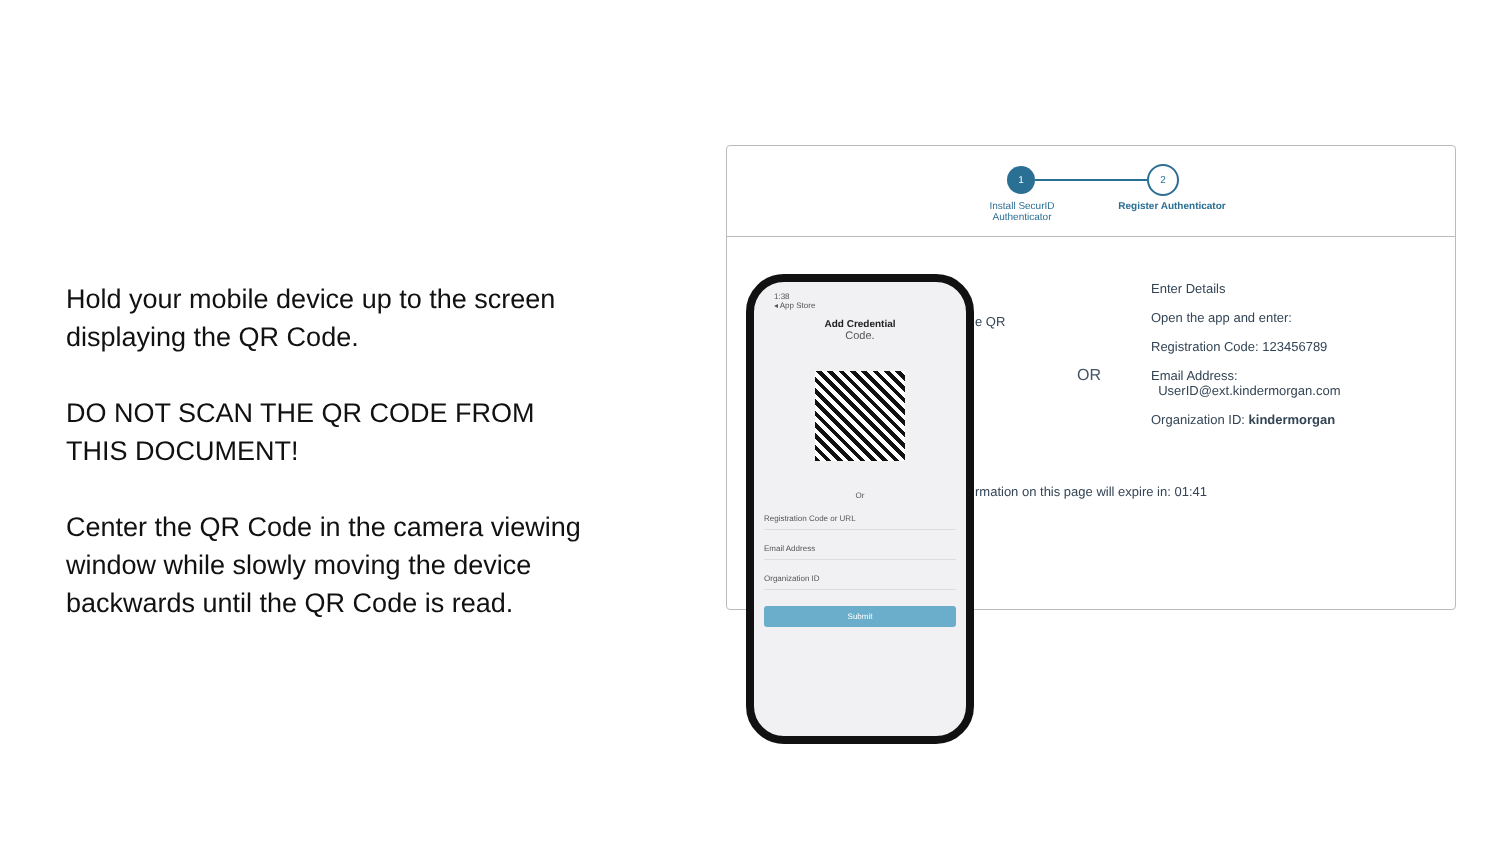Hold your mobile device up to the screen displaying the QR Code.
DO NOT SCAN THE QR CODE FROM THIS DOCUMENT!
Center the QR Code in the camera viewing window while slowly moving the device backwards until the QR Code is read.
1 2
Install SecurID Authenticator
Register Authenticator
e QR
OR
Enter Details
Open the app and enter:
Registration Code: 123456789
Email Address:
UserID@ext.kindermorgan.com
Organization ID: kindermorgan
rmation on this page will expire in: 01:41
1:38
◂ App Store
Add Credential
Code.
Or
Registration Code or URL
Email Address
Organization ID
Submit